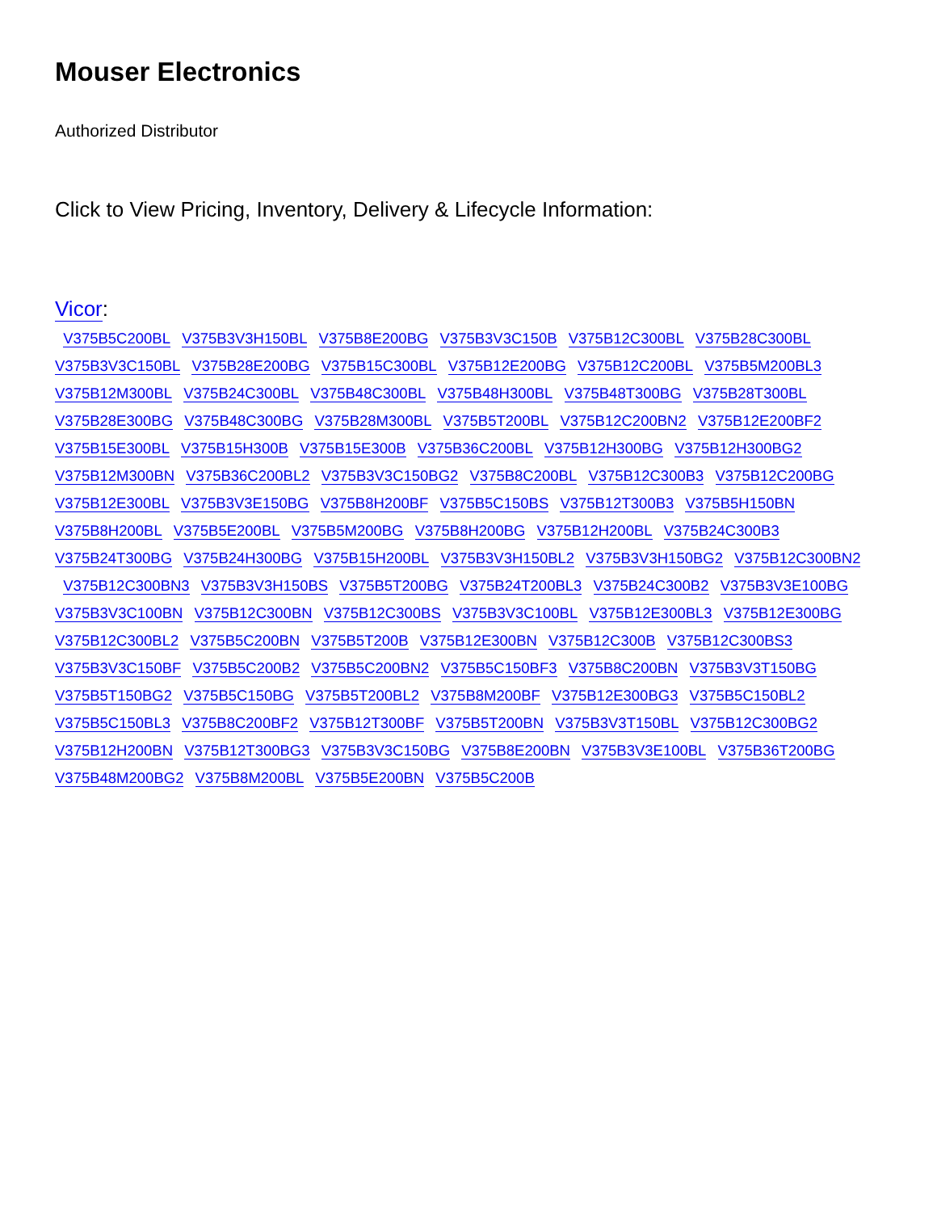Mouser Electronics
Authorized Distributor
Click to View Pricing, Inventory, Delivery & Lifecycle Information:
Vicor:
V375B5C200BL V375B3V3H150BL V375B8E200BG V375B3V3C150B V375B12C300BL V375B28C300BL V375B3V3C150BL V375B28E200BG V375B15C300BL V375B12E200BG V375B12C200BL V375B5M200BL3 V375B12M300BL V375B24C300BL V375B48C300BL V375B48H300BL V375B48T300BG V375B28T300BL V375B28E300BG V375B48C300BG V375B28M300BL V375B5T200BL V375B12C200BN2 V375B12E200BF2 V375B15E300BL V375B15H300B V375B15E300B V375B36C200BL V375B12H300BG V375B12H300BG2 V375B12M300BN V375B36C200BL2 V375B3V3C150BG2 V375B8C200BL V375B12C300B3 V375B12C200BG V375B12E300BL V375B3V3E150BG V375B8H200BF V375B5C150BS V375B12T300B3 V375B5H150BN V375B8H200BL V375B5E200BL V375B5M200BG V375B8H200BG V375B12H200BL V375B24C300B3 V375B24T300BG V375B24H300BG V375B15H200BL V375B3V3H150BL2 V375B3V3H150BG2 V375B12C300BN2 V375B12C300BN3 V375B3V3H150BS V375B5T200BG V375B24T200BL3 V375B24C300B2 V375B3V3E100BG V375B3V3C100BN V375B12C300BN V375B12C300BS V375B3V3C100BL V375B12E300BL3 V375B12E300BG V375B12C300BL2 V375B5C200BN V375B5T200B V375B12E300BN V375B12C300B V375B12C300BS3 V375B3V3C150BF V375B5C200B2 V375B5C200BN2 V375B5C150BF3 V375B8C200BN V375B3V3T150BG V375B5T150BG2 V375B5C150BG V375B5T200BL2 V375B8M200BF V375B12E300BG3 V375B5C150BL2 V375B5C150BL3 V375B8C200BF2 V375B12T300BF V375B5T200BN V375B3V3T150BL V375B12C300BG2 V375B12H200BN V375B12T300BG3 V375B3V3C150BG V375B8E200BN V375B3V3E100BL V375B36T200BG V375B48M200BG2 V375B8M200BL V375B5E200BN V375B5C200B